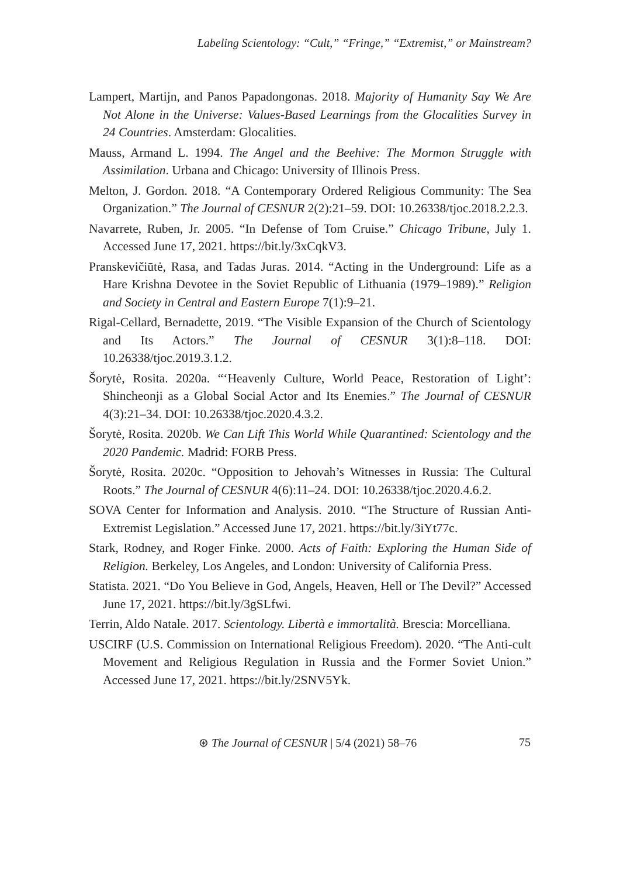Labeling Scientology: “Cult,” “Fringe,” “Extremist,” or Mainstream?
Lampert, Martijn, and Panos Papadongonas. 2018. Majority of Humanity Say We Are Not Alone in the Universe: Values-Based Learnings from the Glocalities Survey in 24 Countries. Amsterdam: Glocalities.
Mauss, Armand L. 1994. The Angel and the Beehive: The Mormon Struggle with Assimilation. Urbana and Chicago: University of Illinois Press.
Melton, J. Gordon. 2018. “A Contemporary Ordered Religious Community: The Sea Organization.” The Journal of CESNUR 2(2):21–59. DOI: 10.26338/tjoc.2018.2.2.3.
Navarrete, Ruben, Jr. 2005. “In Defense of Tom Cruise.” Chicago Tribune, July 1. Accessed June 17, 2021. https://bit.ly/3xCqkV3.
Pranskevičiūtė, Rasa, and Tadas Juras. 2014. “Acting in the Underground: Life as a Hare Krishna Devotee in the Soviet Republic of Lithuania (1979–1989).” Religion and Society in Central and Eastern Europe 7(1):9–21.
Rigal-Cellard, Bernadette, 2019. “The Visible Expansion of the Church of Scientology and Its Actors.” The Journal of CESNUR 3(1):8–118. DOI: 10.26338/tjoc.2019.3.1.2.
Šorytė, Rosita. 2020a. “‘Heavenly Culture, World Peace, Restoration of Light’: Shincheonji as a Global Social Actor and Its Enemies.” The Journal of CESNUR 4(3):21–34. DOI: 10.26338/tjoc.2020.4.3.2.
Šorytė, Rosita. 2020b. We Can Lift This World While Quarantined: Scientology and the 2020 Pandemic. Madrid: FORB Press.
Šorytė, Rosita. 2020c. “Opposition to Jehovah’s Witnesses in Russia: The Cultural Roots.” The Journal of CESNUR 4(6):11–24. DOI: 10.26338/tjoc.2020.4.6.2.
SOVA Center for Information and Analysis. 2010. “The Structure of Russian Anti-Extremist Legislation.” Accessed June 17, 2021. https://bit.ly/3iYt77c.
Stark, Rodney, and Roger Finke. 2000. Acts of Faith: Exploring the Human Side of Religion. Berkeley, Los Angeles, and London: University of California Press.
Statista. 2021. “Do You Believe in God, Angels, Heaven, Hell or The Devil?” Accessed June 17, 2021. https://bit.ly/3gSLfwi.
Terrin, Aldo Natale. 2017. Scientology. Libertà e immortalità. Brescia: Morcelliana.
USCIRF (U.S. Commission on International Religious Freedom). 2020. “The Anti-cult Movement and Religious Regulation in Russia and the Former Soviet Union.” Accessed June 17, 2021. https://bit.ly/2SNV5Yk.
⊛ The Journal of CESNUR | 5/4 (2021) 58–76 75